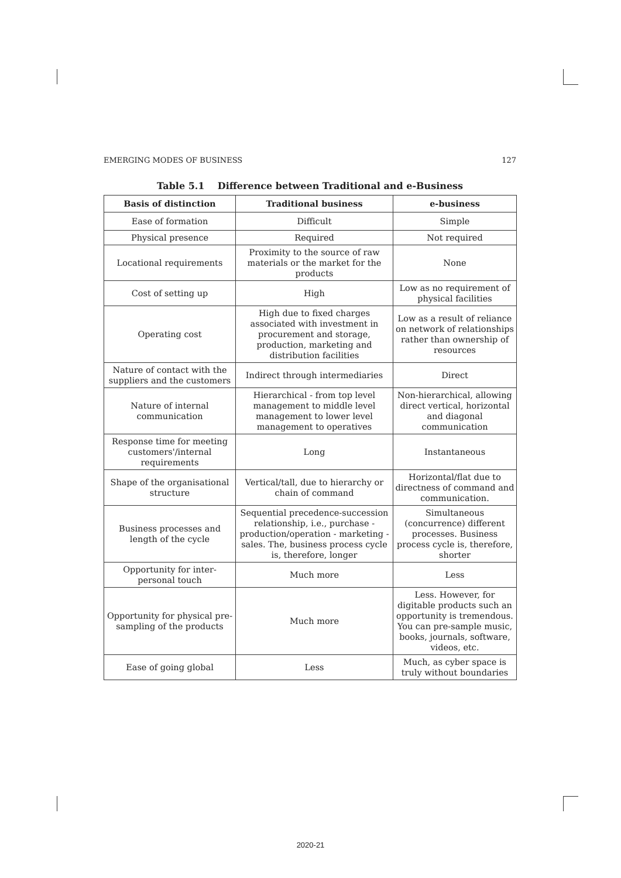EMERGING MODES OF BUSINESS 127
Table 5.1 Difference between Traditional and e-Business
| Basis of distinction | Traditional business | e-business |
| --- | --- | --- |
| Ease of formation | Difficult | Simple |
| Physical presence | Required | Not required |
| Locational requirements | Proximity to the source of raw materials or the market for the products | None |
| Cost of setting up | High | Low as no requirement of physical facilities |
| Operating cost | High due to fixed charges associated with investment in procurement and storage, production, marketing and distribution facilities | Low as a result of reliance on network of relationships rather than ownership of resources |
| Nature of contact with the suppliers and the customers | Indirect through intermediaries | Direct |
| Nature of internal communication | Hierarchical - from top level management to middle level management to lower level management to operatives | Non-hierarchical, allowing direct vertical, horizontal and diagonal communication |
| Response time for meeting customers'/internal requirements | Long | Instantaneous |
| Shape of the organisational structure | Vertical/tall, due to hierarchy or chain of command | Horizontal/flat due to directness of command and communication. |
| Business processes and length of the cycle | Sequential precedence-succession relationship, i.e., purchase - production/operation - marketing - sales. The, business process cycle is, therefore, longer | Simultaneous (concurrence) different processes. Business process cycle is, therefore, shorter |
| Opportunity for inter-personal touch | Much more | Less |
| Opportunity for physical pre-sampling of the products | Much more | Less. However, for digitable products such an opportunity is tremendous. You can pre-sample music, books, journals, software, videos, etc. |
| Ease of going global | Less | Much, as cyber space is truly without boundaries |
2020-21